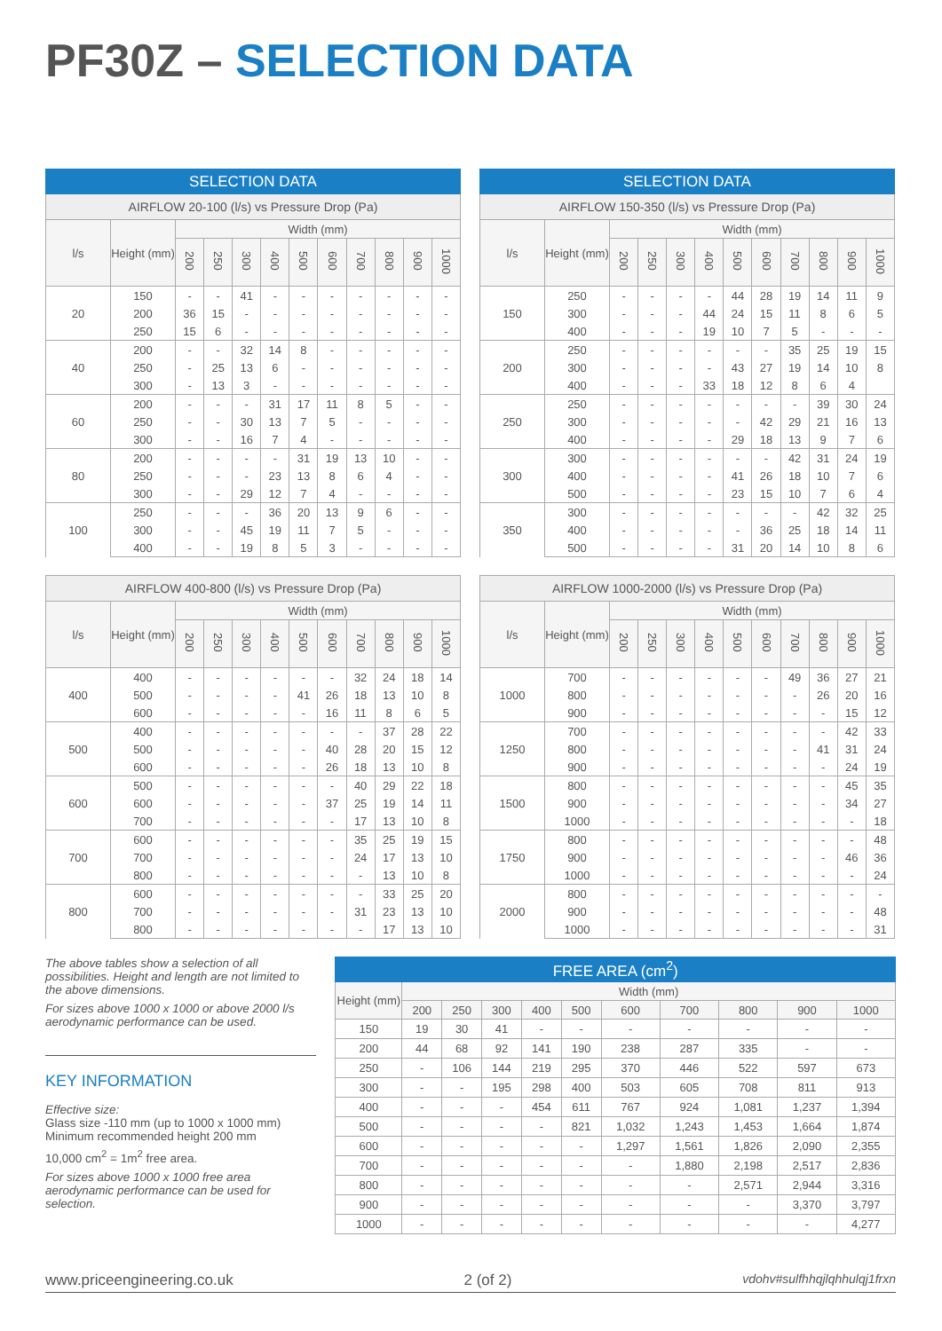PF30Z – SELECTION DATA
| SELECTION DATA | | | | | | | | | | | |
| --- | --- | --- | --- | --- | --- | --- | --- | --- | --- | --- | --- |
| AIRFLOW 20-100 (l/s) vs Pressure Drop (Pa) | | | | | | | | | | | |
| l/s | Height (mm) | Width (mm) | | | | | | | | | |
| | | 200 | 250 | 300 | 400 | 500 | 600 | 700 | 800 | 900 | 1000 |
| 20 | 150 | - | - | 41 | - | - | - | - | - | - | - |
| | 200 | 36 | 15 | - | - | - | - | - | - | - | - |
| | 250 | 15 | 6 | - | - | - | - | - | - | - | - |
| 40 | 200 | - | - | 32 | 14 | 8 | - | - | - | - | - |
| | 250 | - | 25 | 13 | 6 | - | - | - | - | - | - |
| | 300 | - | 13 | 3 | - | - | - | - | - | - | - |
| 60 | 200 | - | - | - | 31 | 17 | 11 | 8 | 5 | - | - |
| | 250 | - | - | 30 | 13 | 7 | 5 | - | - | - | - |
| | 300 | - | - | 16 | 7 | 4 | - | - | - | - | - |
| 80 | 200 | - | - | - | - | 31 | 19 | 13 | 10 | - | - |
| | 250 | - | - | - | 23 | 13 | 8 | 6 | 4 | - | - |
| | 300 | - | - | 29 | 12 | 7 | 4 | - | - | - | - |
| 100 | 250 | - | - | - | 36 | 20 | 13 | 9 | 6 | - | - |
| | 300 | - | - | 45 | 19 | 11 | 7 | 5 | - | - | - |
| | 400 | - | - | 19 | 8 | 5 | 3 | - | - | - | - |
| SELECTION DATA | | | | | | | | | | | |
| --- | --- | --- | --- | --- | --- | --- | --- | --- | --- | --- | --- |
| AIRFLOW 150-350 (l/s) vs Pressure Drop (Pa) | | | | | | | | | | | |
| l/s | Height (mm) | Width (mm) | | | | | | | | | |
| | | 200 | 250 | 300 | 400 | 500 | 600 | 700 | 800 | 900 | 1000 |
| 150 | 250 | - | - | - | - | 44 | 28 | 19 | 14 | 11 | 9 |
| | 300 | - | - | - | 44 | 24 | 15 | 11 | 8 | 6 | 5 |
| | 400 | - | - | - | 19 | 10 | 7 | 5 | - | - | - |
| 200 | 250 | - | - | - | - | - | - | 35 | 25 | 19 | 15 |
| | 300 | - | - | - | - | 43 | 27 | 19 | 14 | 10 | 8 |
| | 400 | - | - | - | 33 | 18 | 12 | 8 | 6 | 4 | |
| 250 | 250 | - | - | - | - | - | - | - | 39 | 30 | 24 |
| | 300 | - | - | - | - | - | 42 | 29 | 21 | 16 | 13 |
| | 400 | - | - | - | - | 29 | 18 | 13 | 9 | 7 | 6 |
| 300 | 300 | - | - | - | - | - | - | 42 | 31 | 24 | 19 |
| | 400 | - | - | - | - | 41 | 26 | 18 | 10 | 7 | 6 |
| | 500 | - | - | - | - | 23 | 15 | 10 | 7 | 6 | 4 |
| 350 | 300 | - | - | - | - | - | - | - | 42 | 32 | 25 |
| | 400 | - | - | - | - | - | 36 | 25 | 18 | 14 | 11 |
| | 500 | - | - | - | - | 31 | 20 | 14 | 10 | 8 | 6 |
| AIRFLOW 400-800 (l/s) vs Pressure Drop (Pa) | | | | | | | | | | | |
| --- | --- | --- | --- | --- | --- | --- | --- | --- | --- | --- | --- |
| l/s | Height (mm) | Width (mm) | | | | | | | | | |
| | | 200 | 250 | 300 | 400 | 500 | 600 | 700 | 800 | 900 | 1000 |
| 400 | 400 | - | - | - | - | - | - | 32 | 24 | 18 | 14 |
| | 500 | - | - | - | - | 41 | 26 | 18 | 13 | 10 | 8 |
| | 600 | - | - | - | - | - | 16 | 11 | 8 | 6 | 5 |
| 500 | 400 | - | - | - | - | - | - | - | 37 | 28 | 22 |
| | 500 | - | - | - | - | - | 40 | 28 | 20 | 15 | 12 |
| | 600 | - | - | - | - | - | 26 | 18 | 13 | 10 | 8 |
| 600 | 500 | - | - | - | - | - | - | 40 | 29 | 22 | 18 |
| | 600 | - | - | - | - | - | 37 | 25 | 19 | 14 | 11 |
| | 700 | - | - | - | - | - | - | 17 | 13 | 10 | 8 |
| 700 | 600 | - | - | - | - | - | - | 35 | 25 | 19 | 15 |
| | 700 | - | - | - | - | - | - | 24 | 17 | 13 | 10 |
| | 800 | - | - | - | - | - | - | - | 13 | 10 | 8 |
| 800 | 600 | - | - | - | - | - | - | - | 33 | 25 | 20 |
| | 700 | - | - | - | - | - | - | 31 | 23 | 13 | 10 |
| | 800 | - | - | - | - | - | - | - | 17 | 13 | 10 |
| AIRFLOW 1000-2000 (l/s) vs Pressure Drop (Pa) | | | | | | | | | | | |
| --- | --- | --- | --- | --- | --- | --- | --- | --- | --- | --- | --- |
| l/s | Height (mm) | Width (mm) | | | | | | | | | |
| | | 200 | 250 | 300 | 400 | 500 | 600 | 700 | 800 | 900 | 1000 |
| 1000 | 700 | - | - | - | - | - | - | 49 | 36 | 27 | 21 |
| | 800 | - | - | - | - | - | - | - | 26 | 20 | 16 |
| | 900 | - | - | - | - | - | - | - | - | 15 | 12 |
| 1250 | 700 | - | - | - | - | - | - | - | - | 42 | 33 |
| | 800 | - | - | - | - | - | - | - | 41 | 31 | 24 |
| | 900 | - | - | - | - | - | - | - | - | 24 | 19 |
| 1500 | 800 | - | - | - | - | - | - | - | - | 45 | 35 |
| | 900 | - | - | - | - | - | - | - | - | 34 | 27 |
| | 1000 | - | - | - | - | - | - | - | - | - | 18 |
| 1750 | 800 | - | - | - | - | - | - | - | - | - | 48 |
| | 900 | - | - | - | - | - | - | - | - | 46 | 36 |
| | 1000 | - | - | - | - | - | - | - | - | - | 24 |
| 2000 | 800 | - | - | - | - | - | - | - | - | - | - |
| | 900 | - | - | - | - | - | - | - | - | - | 48 |
| | 1000 | - | - | - | - | - | - | - | - | - | 31 |
The above tables show a selection of all possibilities. Height and length are not limited to the above dimensions.
For sizes above 1000 x 1000 or above 2000 l/s aerodynamic performance can be used.
KEY INFORMATION
Effective size:
Glass size -110 mm (up to 1000 x 1000 mm)
Minimum recommended height 200 mm
10,000 cm<sup>2</sup> = 1m<sup>2</sup> free area.
For sizes above 1000 x 1000 free area aerodynamic performance can be used for selection.
| FREE AREA (cm<sup>2</sup>) | | | | | | | | | | |
| --- | --- | --- | --- | --- | --- | --- | --- | --- | --- | --- |
| Height (mm) | Width (mm) | | | | | | | | | |
| | 200 | 250 | 300 | 400 | 500 | 600 | 700 | 800 | 900 | 1000 |
| 150 | 19 | 30 | 41 | - | - | - | - | - | - | - |
| 200 | 44 | 68 | 92 | 141 | 190 | 238 | 287 | 335 | - | - |
| 250 | - | 106 | 144 | 219 | 295 | 370 | 446 | 522 | 597 | 673 |
| 300 | - | - | 195 | 298 | 400 | 503 | 605 | 708 | 811 | 913 |
| 400 | - | - | - | 454 | 611 | 767 | 924 | 1,081 | 1,237 | 1,394 |
| 500 | - | - | - | - | 821 | 1,032 | 1,243 | 1,453 | 1,664 | 1,874 |
| 600 | - | - | - | - | - | 1,297 | 1,561 | 1,826 | 2,090 | 2,355 |
| 700 | - | - | - | - | - | - | 1,880 | 2,198 | 2,517 | 2,836 |
| 800 | - | - | - | - | - | - | - | 2,571 | 2,944 | 3,316 |
| 900 | - | - | - | - | - | - | - | - | 3,370 | 3,797 |
| 1000 | - | - | - | - | - | - | - | - | - | 4,277 |
www.priceengineering.co.uk 2 (of 2) vdohv#sulfhhqjlqhhulqj1frxn